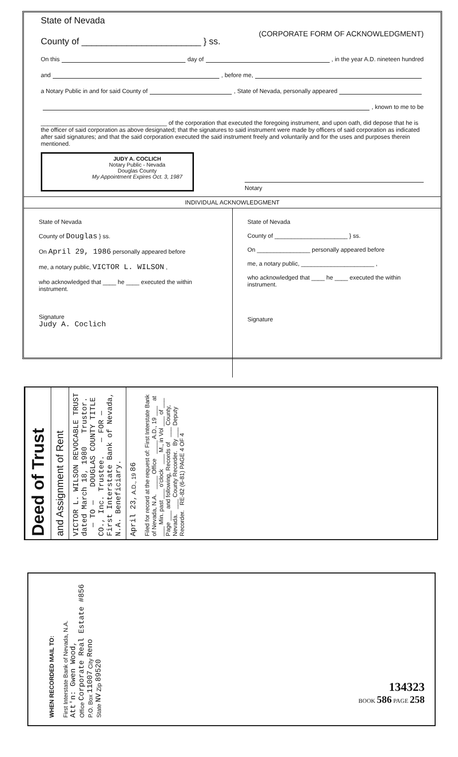State of Nevada
County of ________________________ } ss.
(CORPORATE FORM OF ACKNOWLEDGMENT)
On this day of , in the year A.D. nineteen hundred
and , before me,
a Notary Public in and for said County of , State of Nevada, personally appeared
, known to me to be
______________________________________ of the corporation that executed the foregoing instrument, and upon oath, did depose that he is the officer of said corporation as above designated; that the signatures to said instrument were made by officers of said corporation as indicated after said signatures; and that the said corporation executed the said instrument freely and voluntarily and for the uses and purposes therein mentioned.
JUDY A. COCLICH
Notary Public - Nevada
Douglas County
My Appointment Expires Oct. 3, 1987
Notary
INDIVIDUAL ACKNOWLEDGMENT
State of Nevada
County of Douglas } ss.
On April 29, 1986 personally appeared before
me, a notary public, VICTOR L. WILSON ,
who acknowledged that ____ he ____ executed the within instrument.
Signature
Judy A. Coclich
State of Nevada
County of ______________________ } ss.
On ________________ personally appeared before
me, a notary public, ______________________ ,
who acknowledged that ____ he ____ executed the within instrument.
Signature
Deed of Trust
and Assignment of Rent
VICTOR L. WILSON REVOCABLE TRUST dated March 18, 1980 Trustor. — TO — DOUGLAS COUNTY TITLE CO., Inc. Trustee. — FOR — First Interstate Bank of Nevada, N.A. Beneficiary.
April 23, A.D., 19 86
Filed for record at the request of: First Interstate Bank of Nevada, N.A. ____ Office ____ A.D., 19 ___ at ___ Min. past ___ o'clock ___ M., in Vol ___ of ___ Page ___ and following, Records of ___ County, Nevada. ___ County Recorder. By ___ Deputy Recorder. RE-82 (6-81) PAGE 4 OF 4
WHEN RECORDED MAIL TO:
First Interstate Bank of Nevada, N.A.
Att'n: Gwen Wood,
Office Corporate Real Estate #856
P.O. Box 11007 City Reno
State NV Zip 89520
134323
BOOK 586 PAGE 258